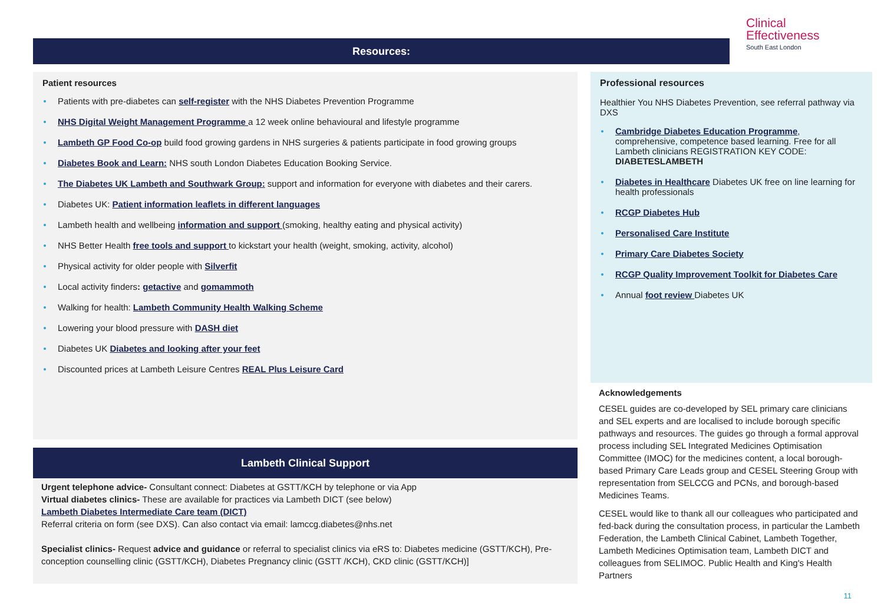Resources:
Clinical
Effectiveness
South East London
Patient resources
Patients with pre-diabetes can self-register with the NHS Diabetes Prevention Programme
NHS Digital Weight Management Programme a 12 week online behavioural and lifestyle programme
Lambeth GP Food Co-op build food growing gardens in NHS surgeries & patients participate in food growing groups
Diabetes Book and Learn: NHS south London Diabetes Education Booking Service.
The Diabetes UK Lambeth and Southwark Group: support and information for everyone with diabetes and their carers.
Diabetes UK: Patient information leaflets in different languages
Lambeth health and wellbeing information and support (smoking, healthy eating and physical activity)
NHS Better Health free tools and support to kickstart your health (weight, smoking, activity, alcohol)
Physical activity for older people with Silverfit
Local activity finders: getactive and gomammoth
Walking for health: Lambeth Community Health Walking Scheme
Lowering your blood pressure with DASH diet
Diabetes UK Diabetes and looking after your feet
Discounted prices at Lambeth Leisure Centres REAL Plus Leisure Card
Lambeth Clinical Support
Urgent telephone advice- Consultant connect: Diabetes at GSTT/KCH by telephone or via App
Virtual diabetes clinics- These are available for practices via Lambeth DICT (see below)
Lambeth Diabetes Intermediate Care team (DICT)
Referral criteria on form (see DXS). Can also contact via email: lamccg.diabetes@nhs.net
Specialist clinics- Request advice and guidance or referral to specialist clinics via eRS to: Diabetes medicine (GSTT/KCH), Pre-conception counselling clinic (GSTT/KCH), Diabetes Pregnancy clinic (GSTT /KCH), CKD clinic (GSTT/KCH)]
Professional resources
Healthier You NHS Diabetes Prevention, see referral pathway via DXS
Cambridge Diabetes Education Programme, comprehensive, competence based learning. Free for all Lambeth clinicians REGISTRATION KEY CODE: DIABETESLAMBETH
Diabetes in Healthcare Diabetes UK free on line learning for health professionals
RCGP Diabetes Hub
Personalised Care Institute
Primary Care Diabetes Society
RCGP Quality Improvement Toolkit for Diabetes Care
Annual foot review Diabetes UK
Acknowledgements
CESEL guides are co-developed by SEL primary care clinicians and SEL experts and are localised to include borough specific pathways and resources. The guides go through a formal approval process including SEL Integrated Medicines Optimisation Committee (IMOC) for the medicines content, a local borough-based Primary Care Leads group and CESEL Steering Group with representation from SELCCG and PCNs, and borough-based Medicines Teams.
CESEL would like to thank all our colleagues who participated and fed-back during the consultation process, in particular the Lambeth Federation, the Lambeth Clinical Cabinet, Lambeth Together, Lambeth Medicines Optimisation team, Lambeth DICT and colleagues from SELIMOC. Public Health and King's Health Partners
11